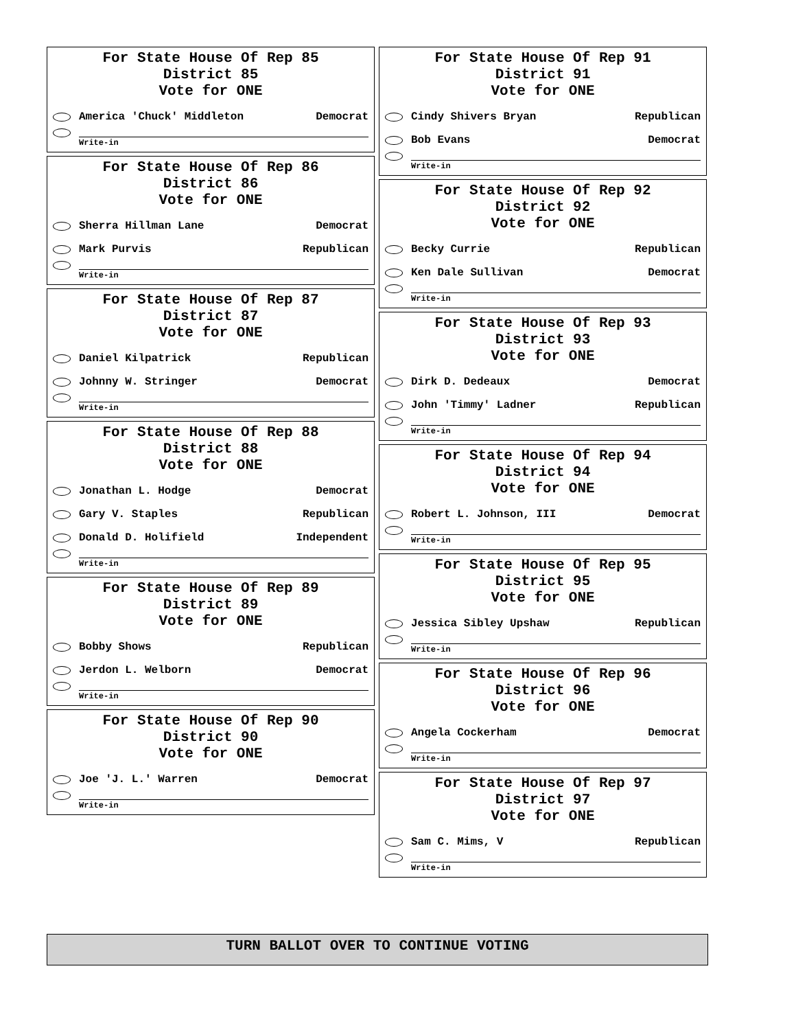For State House Of Rep 85
District 85
Vote for ONE
America 'Chuck' Middleton Democrat
Write-in
For State House Of Rep 86
District 86
Vote for ONE
Sherra Hillman Lane Democrat
Mark Purvis Republican
Write-in
For State House Of Rep 87
District 87
Vote for ONE
Daniel Kilpatrick Republican
Johnny W. Stringer Democrat
Write-in
For State House Of Rep 88
District 88
Vote for ONE
Jonathan L. Hodge Democrat
Gary V. Staples Republican
Donald D. Holifield Independent
Write-in
For State House Of Rep 89
District 89
Vote for ONE
Bobby Shows Republican
Jerdon L. Welborn Democrat
Write-in
For State House Of Rep 90
District 90
Vote for ONE
Joe 'J. L.' Warren Democrat
Write-in
For State House Of Rep 91
District 91
Vote for ONE
Cindy Shivers Bryan Republican
Bob Evans Democrat
Write-in
For State House Of Rep 92
District 92
Vote for ONE
Becky Currie Republican
Ken Dale Sullivan Democrat
Write-in
For State House Of Rep 93
District 93
Vote for ONE
Dirk D. Dedeaux Democrat
John 'Timmy' Ladner Republican
Write-in
For State House Of Rep 94
District 94
Vote for ONE
Robert L. Johnson, III Democrat
Write-in
For State House Of Rep 95
District 95
Vote for ONE
Jessica Sibley Upshaw Republican
Write-in
For State House Of Rep 96
District 96
Vote for ONE
Angela Cockerham Democrat
Write-in
For State House Of Rep 97
District 97
Vote for ONE
Sam C. Mims, V Republican
Write-in
TURN BALLOT OVER TO CONTINUE VOTING